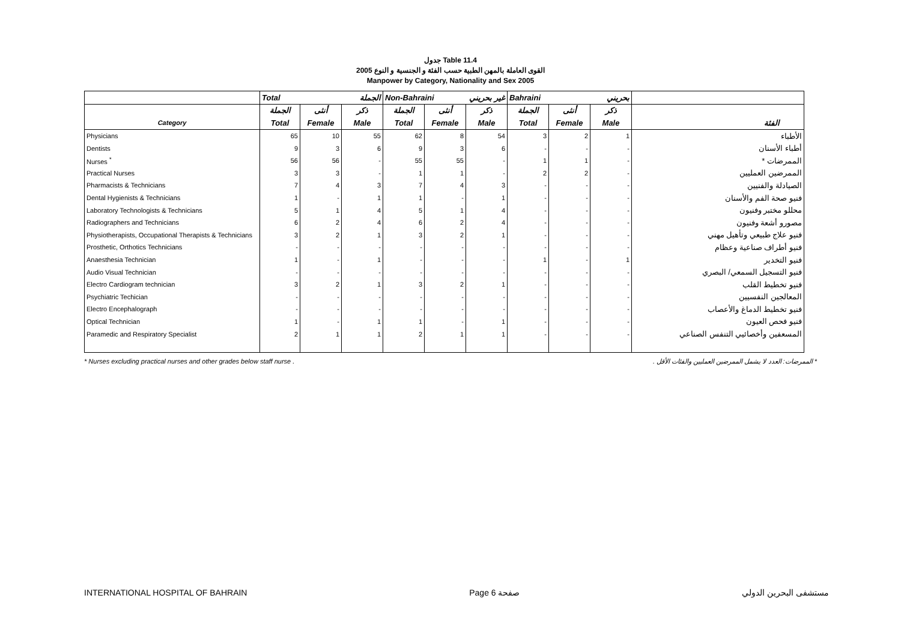جدول Table 11.4
القوى العاملة بالمهن الطبية حسب الفئة و الجنسية و النوع 2005
Manpower by Category, Nationality and Sex 2005
| | Total الجملة | | | Non-Bahraini غير بحريني | | | Bahraini بحريني | | | |
| --- | --- | --- | --- | --- | --- | --- | --- | --- | --- | --- |
| | الجملة | أنثى | ذكر | الجملة | أنثى | ذكر | الجملة | أنثى | ذكر | |
| Category | Total | Female | Male | Total | Female | Male | Total | Female | Male | الفئة |
| Physicians | 65 | 10 | 55 | 62 | 8 | 54 | 3 | 2 | 1 | الأطباء |
| Dentists | 9 | 3 | 6 | 9 | 3 | 6 | - | - | - | أطباء الأسنان |
| Nurses <sup>*</sup> | 56 | 56 | - | 55 | 55 | - | 1 | 1 | - | الممرضات * |
| Practical Nurses | 3 | 3 | - | 1 | 1 | - | 2 | 2 | - | الممرضين العمليين |
| Pharmacists & Technicians | 7 | 4 | 3 | 7 | 4 | 3 | - | - | - | الصيادلة والفنيين |
| Dental Hygienists & Technicians | 1 | - | 1 | 1 | - | 1 | - | - | - | فنيو صحة الفم والأسنان |
| Laboratory Technologists & Technicians | 5 | 1 | 4 | 5 | 1 | 4 | - | - | - | محللو مختبر وفنيون |
| Radiographers and Technicians | 6 | 2 | 4 | 6 | 2 | 4 | - | - | - | مصورو أشعة وفنيون |
| Physiotherapists, Occupational Therapists & Technicians | 3 | 2 | 1 | 3 | 2 | 1 | - | - | - | فنيو علاج طبيعي وتأهيل مهني |
| Prosthetic, Orthotics Technicians | - | - | - | - | - | - | - | - | - | فنيو أطراف صناعية وعظام |
| Anaesthesia Technician | 1 | - | 1 | - | - | - | 1 | - | 1 | فنيو التخدير |
| Audio Visual Technician | - | - | - | - | - | - | - | - | - | فنيو التسجيل السمعي/ البصري |
| Electro Cardiogram technician | 3 | 2 | 1 | 3 | 2 | 1 | - | - | - | فنيو تخطيط القلب |
| Psychiatric Techician | - | - | - | - | - | - | - | - | - | المعالجين النفسيين |
| Electro Encephalograph | - | - | - | - | - | - | - | - | - | فنيو تخطيط الدماغ والأعصاب |
| Optical Technician | 1 | - | 1 | 1 | - | 1 | - | - | - | فنيو فحص العيون |
| Paramedic and Respiratory Specialist | 2 | 1 | 1 | 2 | 1 | 1 | - | - | - | المسعفين وأخصائيي التنفس الصناعي |
* Nurses excluding practical nurses and other grades below staff nurse . * الممرضات: العدد لا يشمل الممرضين العمليين والفئات الأقل .
INTERNATIONAL HOSPITAL OF BAHRAIN Page 6 صفحة مستشفى البحرين الدولي